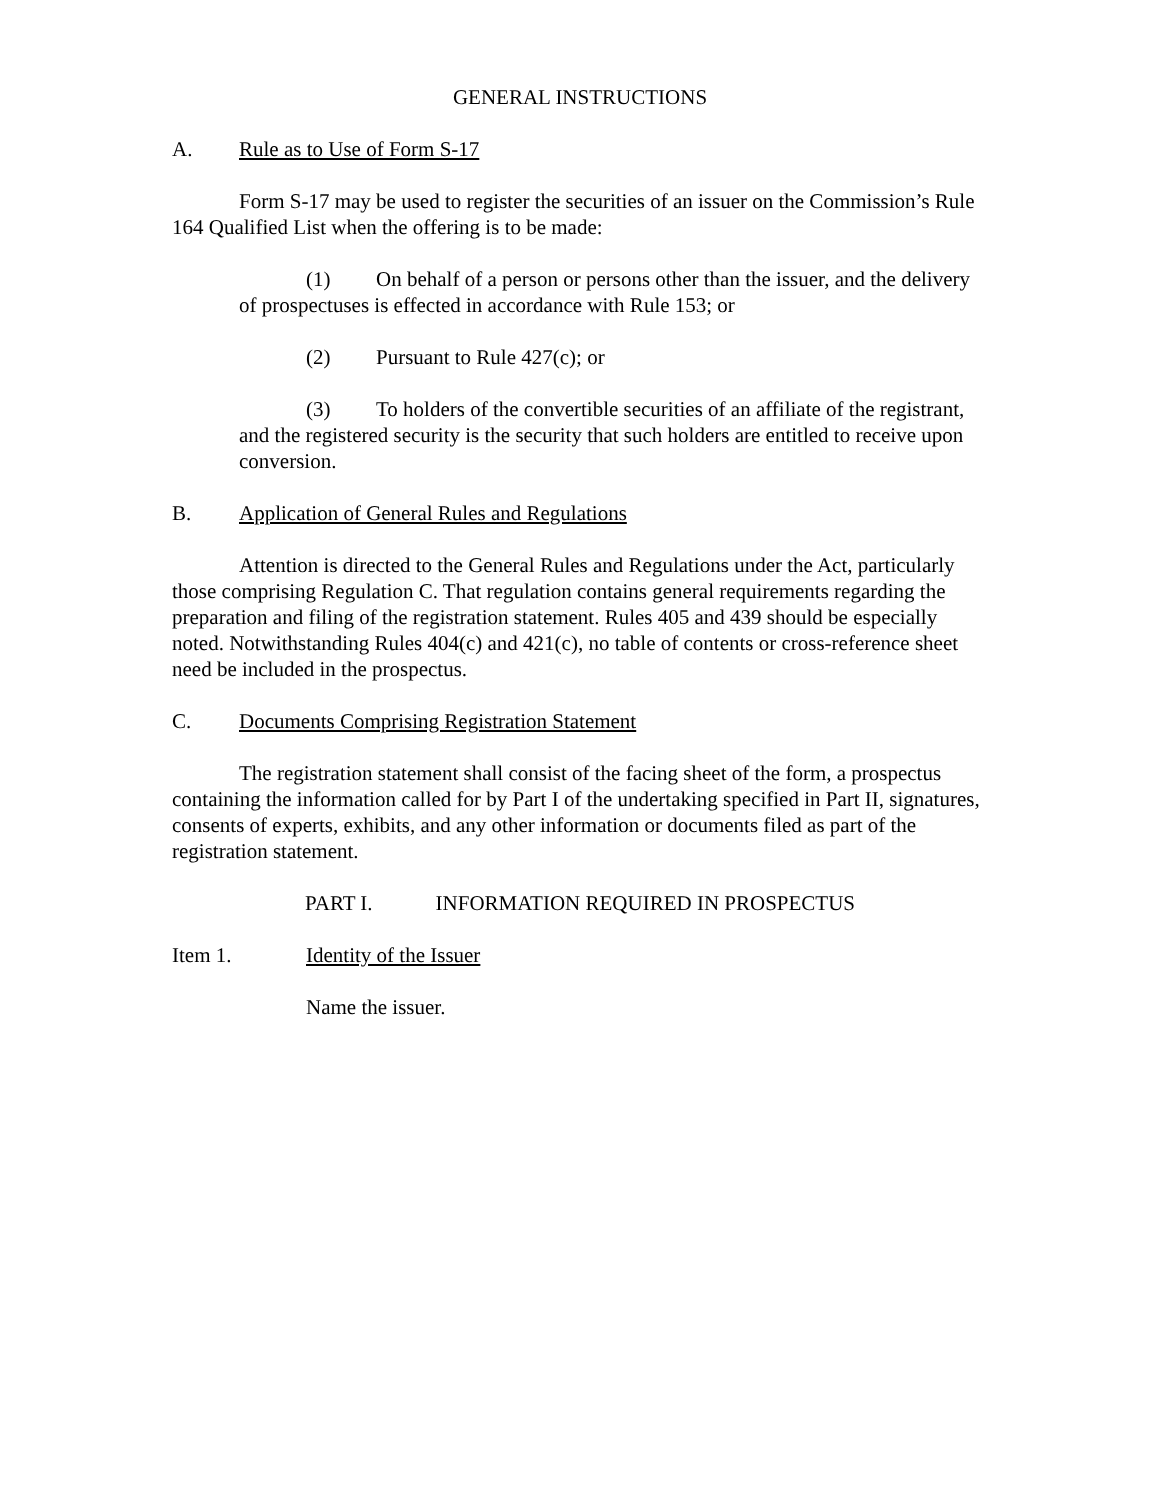GENERAL INSTRUCTIONS
A. Rule as to Use of Form S-17
Form S-17 may be used to register the securities of an issuer on the Commission’s Rule 164 Qualified List when the offering is to be made:
(1) On behalf of a person or persons other than the issuer, and the delivery of prospectuses is effected in accordance with Rule 153; or
(2) Pursuant to Rule 427(c); or
(3) To holders of the convertible securities of an affiliate of the registrant, and the registered security is the security that such holders are entitled to receive upon conversion.
B. Application of General Rules and Regulations
Attention is directed to the General Rules and Regulations under the Act, particularly those comprising Regulation C. That regulation contains general requirements regarding the preparation and filing of the registration statement. Rules 405 and 439 should be especially noted. Notwithstanding Rules 404(c) and 421(c), no table of contents or cross-reference sheet need be included in the prospectus.
C. Documents Comprising Registration Statement
The registration statement shall consist of the facing sheet of the form, a prospectus containing the information called for by Part I of the undertaking specified in Part II, signatures, consents of experts, exhibits, and any other information or documents filed as part of the registration statement.
PART I. INFORMATION REQUIRED IN PROSPECTUS
Item 1. Identity of the Issuer
Name the issuer.